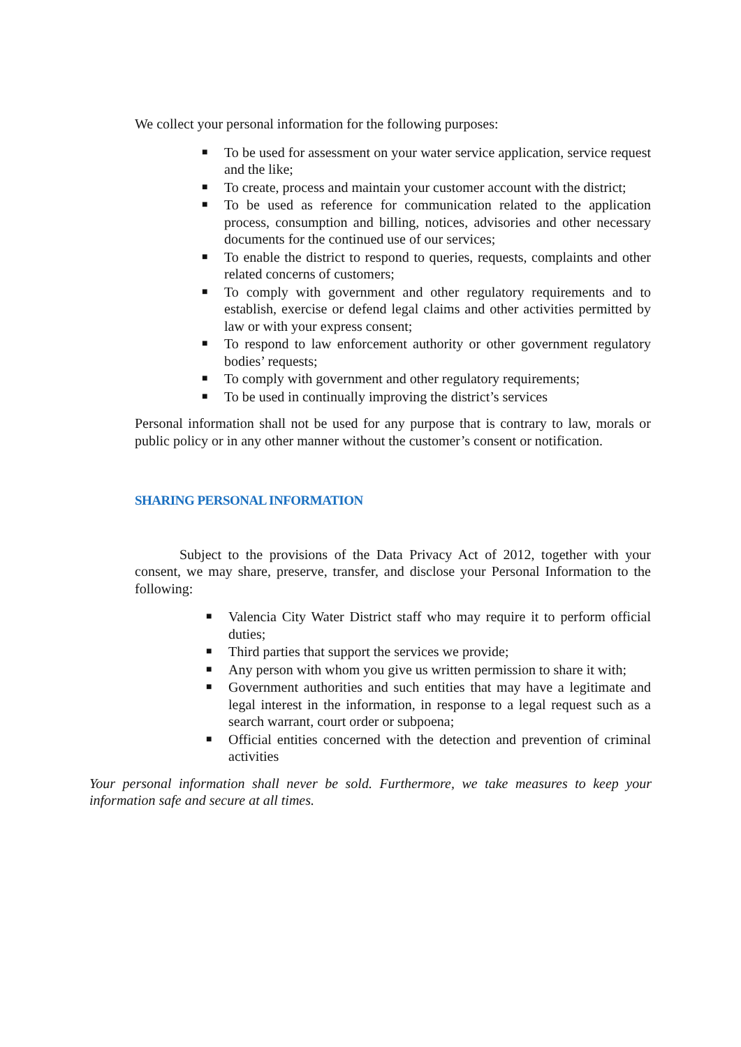We collect your personal information for the following purposes:
■ To be used for assessment on your water service application, service request and the like;
■ To create, process and maintain your customer account with the district;
■ To be used as reference for communication related to the application process, consumption and billing, notices, advisories and other necessary documents for the continued use of our services;
■ To enable the district to respond to queries, requests, complaints and other related concerns of customers;
■ To comply with government and other regulatory requirements and to establish, exercise or defend legal claims and other activities permitted by law or with your express consent;
■ To respond to law enforcement authority or other government regulatory bodies’ requests;
■ To comply with government and other regulatory requirements;
■ To be used in continually improving the district’s services
Personal information shall not be used for any purpose that is contrary to law, morals or public policy or in any other manner without the customer’s consent or notification.
SHARING PERSONAL INFORMATION
Subject to the provisions of the Data Privacy Act of 2012, together with your consent, we may share, preserve, transfer, and disclose your Personal Information to the following:
■ Valencia City Water District staff who may require it to perform official duties;
■ Third parties that support the services we provide;
■ Any person with whom you give us written permission to share it with;
■ Government authorities and such entities that may have a legitimate and legal interest in the information, in response to a legal request such as a search warrant, court order or subpoena;
■ Official entities concerned with the detection and prevention of criminal activities
Your personal information shall never be sold. Furthermore, we take measures to keep your information safe and secure at all times.